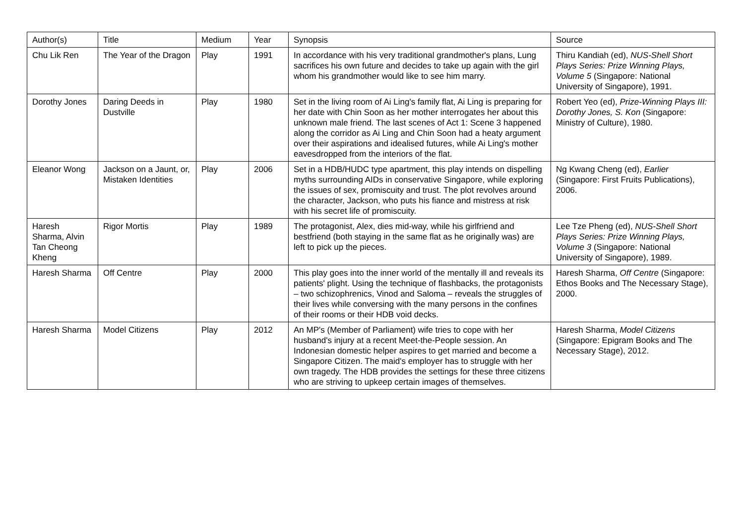| Author(s) | Title | Medium | Year | Synopsis | Source |
| --- | --- | --- | --- | --- | --- |
| Chu Lik Ren | The Year of the Dragon | Play | 1991 | In accordance with his very traditional grandmother's plans, Lung sacrifices his own future and decides to take up again with the girl whom his grandmother would like to see him marry. | Thiru Kandiah (ed), NUS-Shell Short Plays Series: Prize Winning Plays, Volume 5 (Singapore: National University of Singapore), 1991. |
| Dorothy Jones | Daring Deeds in Dustville | Play | 1980 | Set in the living room of Ai Ling's family flat, Ai Ling is preparing for her date with Chin Soon as her mother interrogates her about this unknown male friend. The last scenes of Act 1: Scene 3 happened along the corridor as Ai Ling and Chin Soon had a heaty argument over their aspirations and idealised futures, while Ai Ling's mother eavesdropped from the interiors of the flat. | Robert Yeo (ed), Prize-Winning Plays III: Dorothy Jones, S. Kon (Singapore: Ministry of Culture), 1980. |
| Eleanor Wong | Jackson on a Jaunt, or, Mistaken Identities | Play | 2006 | Set in a HDB/HUDC type apartment, this play intends on dispelling myths surrounding AIDs in conservative Singapore, while exploring the issues of sex, promiscuity and trust. The plot revolves around the character, Jackson, who puts his fiance and mistress at risk with his secret life of promiscuity. | Ng Kwang Cheng (ed), Earlier (Singapore: First Fruits Publications), 2006. |
| Haresh Sharma, Alvin Tan Cheong Kheng | Rigor Mortis | Play | 1989 | The protagonist, Alex, dies mid-way, while his girlfriend and bestfriend (both staying in the same flat as he originally was) are left to pick up the pieces. | Lee Tze Pheng (ed), NUS-Shell Short Plays Series: Prize Winning Plays, Volume 3 (Singapore: National University of Singapore), 1989. |
| Haresh Sharma | Off Centre | Play | 2000 | This play goes into the inner world of the mentally ill and reveals its patients' plight. Using the technique of flashbacks, the protagonists – two schizophrenics, Vinod and Saloma – reveals the struggles of their lives while conversing with the many persons in the confines of their rooms or their HDB void decks. | Haresh Sharma, Off Centre (Singapore: Ethos Books and The Necessary Stage), 2000. |
| Haresh Sharma | Model Citizens | Play | 2012 | An MP's (Member of Parliament) wife tries to cope with her husband's injury at a recent Meet-the-People session. An Indonesian domestic helper aspires to get married and become a Singapore Citizen. The maid's employer has to struggle with her own tragedy. The HDB provides the settings for these three citizens who are striving to upkeep certain images of themselves. | Haresh Sharma, Model Citizens (Singapore: Epigram Books and The Necessary Stage), 2012. |